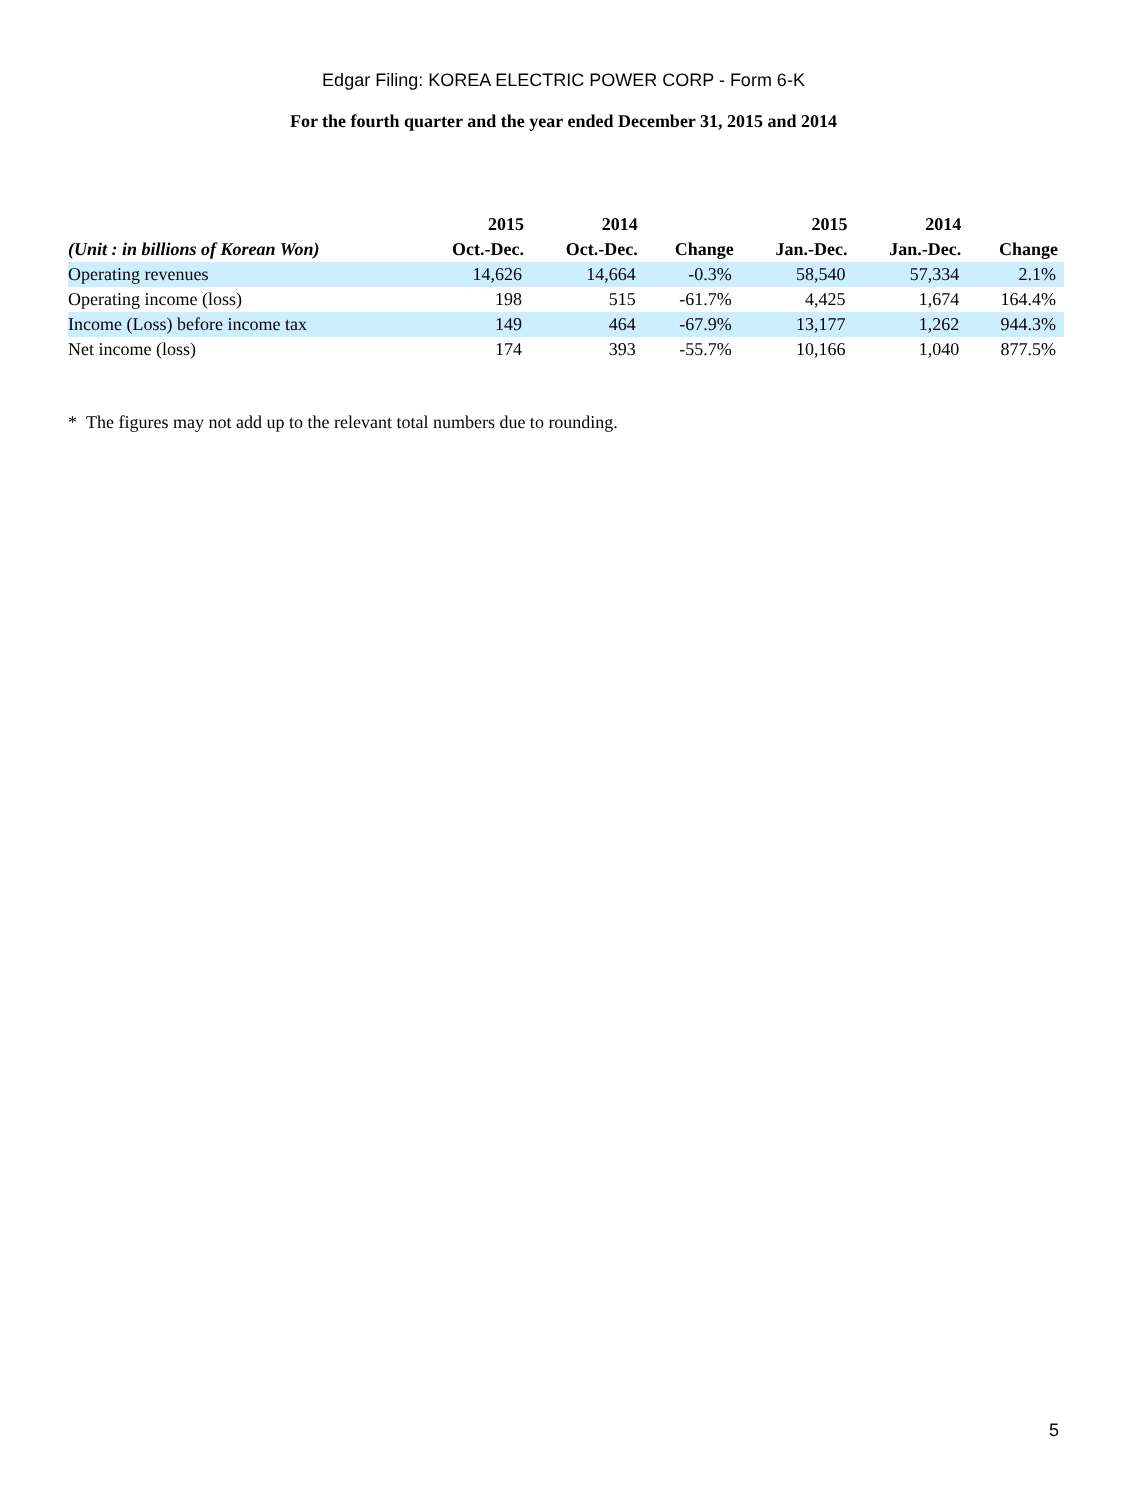Edgar Filing: KOREA ELECTRIC POWER CORP - Form 6-K
For the fourth quarter and the year ended December 31, 2015 and 2014
| (Unit : in billions of Korean Won) | 2015 Oct.-Dec. | 2014 Oct.-Dec. | Change | 2015 Jan.-Dec. | 2014 Jan.-Dec. | Change |
| --- | --- | --- | --- | --- | --- | --- |
| Operating revenues | 14,626 | 14,664 | -0.3% | 58,540 | 57,334 | 2.1% |
| Operating income (loss) | 198 | 515 | -61.7% | 4,425 | 1,674 | 164.4% |
| Income (Loss) before income tax | 149 | 464 | -67.9% | 13,177 | 1,262 | 944.3% |
| Net income (loss) | 174 | 393 | -55.7% | 10,166 | 1,040 | 877.5% |
* The figures may not add up to the relevant total numbers due to rounding.
5